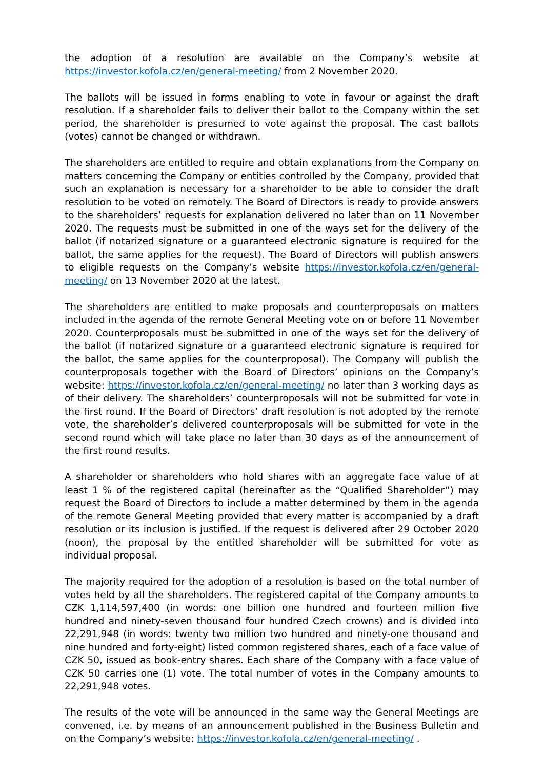the adoption of a resolution are available on the Company’s website at https://investor.kofola.cz/en/general-meeting/ from 2 November 2020.
The ballots will be issued in forms enabling to vote in favour or against the draft resolution. If a shareholder fails to deliver their ballot to the Company within the set period, the shareholder is presumed to vote against the proposal. The cast ballots (votes) cannot be changed or withdrawn.
The shareholders are entitled to require and obtain explanations from the Company on matters concerning the Company or entities controlled by the Company, provided that such an explanation is necessary for a shareholder to be able to consider the draft resolution to be voted on remotely. The Board of Directors is ready to provide answers to the shareholders’ requests for explanation delivered no later than on 11 November 2020. The requests must be submitted in one of the ways set for the delivery of the ballot (if notarized signature or a guaranteed electronic signature is required for the ballot, the same applies for the request). The Board of Directors will publish answers to eligible requests on the Company’s website https://investor.kofola.cz/en/general-meeting/ on 13 November 2020 at the latest.
The shareholders are entitled to make proposals and counterproposals on matters included in the agenda of the remote General Meeting vote on or before 11 November 2020. Counterproposals must be submitted in one of the ways set for the delivery of the ballot (if notarized signature or a guaranteed electronic signature is required for the ballot, the same applies for the counterproposal). The Company will publish the counterproposals together with the Board of Directors’ opinions on the Company’s website: https://investor.kofola.cz/en/general-meeting/ no later than 3 working days as of their delivery. The shareholders’ counterproposals will not be submitted for vote in the first round. If the Board of Directors’ draft resolution is not adopted by the remote vote, the shareholder’s delivered counterproposals will be submitted for vote in the second round which will take place no later than 30 days as of the announcement of the first round results.
A shareholder or shareholders who hold shares with an aggregate face value of at least 1 % of the registered capital (hereinafter as the “Qualified Shareholder”) may request the Board of Directors to include a matter determined by them in the agenda of the remote General Meeting provided that every matter is accompanied by a draft resolution or its inclusion is justified. If the request is delivered after 29 October 2020 (noon), the proposal by the entitled shareholder will be submitted for vote as individual proposal.
The majority required for the adoption of a resolution is based on the total number of votes held by all the shareholders. The registered capital of the Company amounts to CZK 1,114,597,400 (in words: one billion one hundred and fourteen million five hundred and ninety-seven thousand four hundred Czech crowns) and is divided into 22,291,948 (in words: twenty two million two hundred and ninety-one thousand and nine hundred and forty-eight) listed common registered shares, each of a face value of CZK 50, issued as book-entry shares. Each share of the Company with a face value of CZK 50 carries one (1) vote. The total number of votes in the Company amounts to 22,291,948 votes.
The results of the vote will be announced in the same way the General Meetings are convened, i.e. by means of an announcement published in the Business Bulletin and on the Company’s website: https://investor.kofola.cz/en/general-meeting/ .